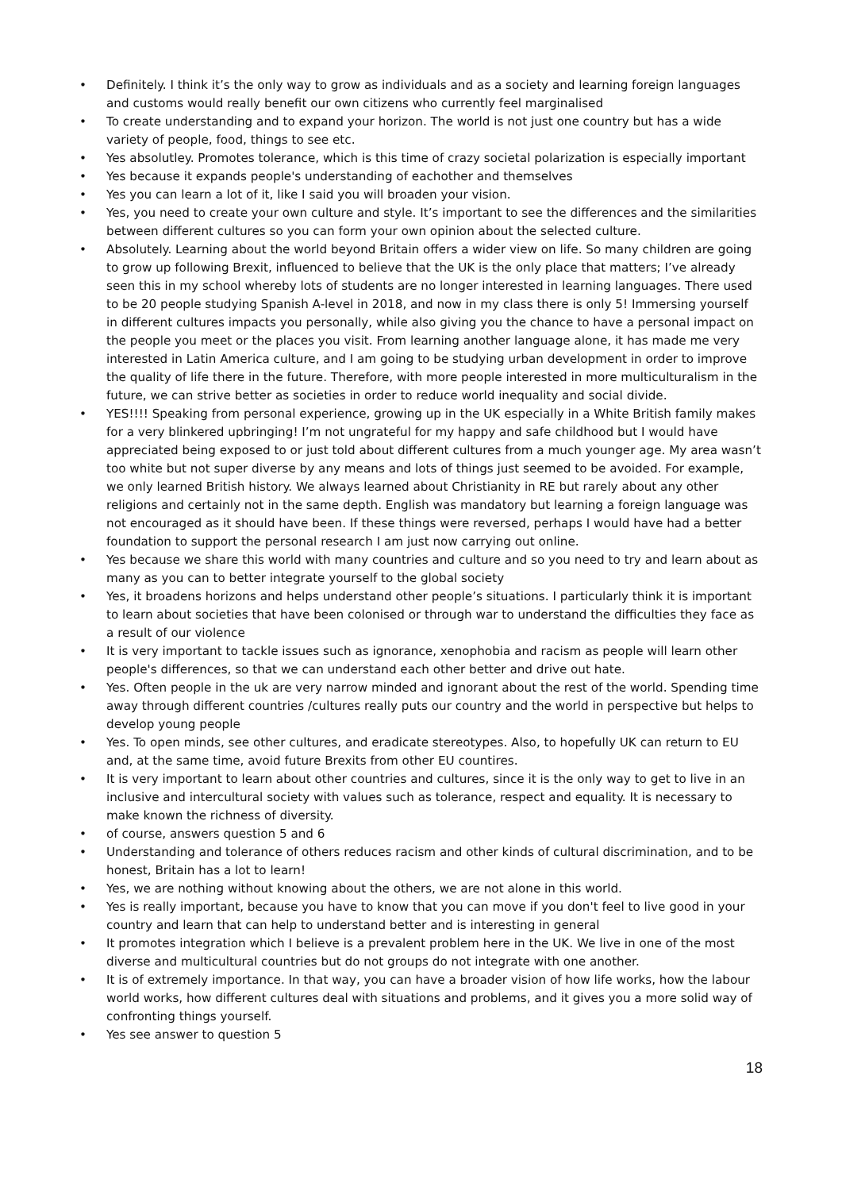• Definitely. I think it’s the only way to grow as individuals and as a society and learning foreign languages and customs would really benefit our own citizens who currently feel marginalised
• To create understanding and to expand your horizon. The world is not just one country but has a wide variety of people, food, things to see etc.
• Yes absolutley. Promotes tolerance, which is this time of crazy societal polarization is especially important
• Yes because it expands people's understanding of eachother and themselves
• Yes you can learn a lot of it, like I said you will broaden your vision.
• Yes, you need to create your own culture and style. It’s important to see the differences and the similarities between different cultures so you can form your own opinion about the selected culture.
• Absolutely. Learning about the world beyond Britain offers a wider view on life. So many children are going to grow up following Brexit, influenced to believe that the UK is the only place that matters; I’ve already seen this in my school whereby lots of students are no longer interested in learning languages. There used to be 20 people studying Spanish A-level in 2018, and now in my class there is only 5! Immersing yourself in different cultures impacts you personally, while also giving you the chance to have a personal impact on the people you meet or the places you visit. From learning another language alone, it has made me very interested in Latin America culture, and I am going to be studying urban development in order to improve the quality of life there in the future. Therefore, with more people interested in more multiculturalism in the future, we can strive better as societies in order to reduce world inequality and social divide.
• YES!!!! Speaking from personal experience, growing up in the UK especially in a White British family makes for a very blinkered upbringing! I’m not ungrateful for my happy and safe childhood but I would have appreciated being exposed to or just told about different cultures from a much younger age. My area wasn’t too white but not super diverse by any means and lots of things just seemed to be avoided. For example, we only learned British history. We always learned about Christianity in RE but rarely about any other religions and certainly not in the same depth. English was mandatory but learning a foreign language was not encouraged as it should have been. If these things were reversed, perhaps I would have had a better foundation to support the personal research I am just now carrying out online.
• Yes because we share this world with many countries and culture and so you need to try and learn about as many as you can to better integrate yourself to the global society
• Yes, it broadens horizons and helps understand other people’s situations. I particularly think it is important to learn about societies that have been colonised or through war to understand the difficulties they face as a result of our violence
• It is very important to tackle issues such as ignorance, xenophobia and racism as people will learn other people's differences, so that we can understand each other better and drive out hate.
• Yes. Often people in the uk are very narrow minded and ignorant about the rest of the world. Spending time away through different countries /cultures really puts our country and the world in perspective but helps to develop young people
• Yes. To open minds, see other cultures, and eradicate stereotypes. Also, to hopefully UK can return to EU and, at the same time, avoid future Brexits from other EU countires.
• It is very important to learn about other countries and cultures, since it is the only way to get to live in an inclusive and intercultural society with values such as tolerance, respect and equality. It is necessary to make known the richness of diversity.
• of course, answers question 5 and 6
• Understanding and tolerance of others reduces racism and other kinds of cultural discrimination, and to be honest, Britain has a lot to learn!
• Yes, we are nothing without knowing about the others, we are not alone in this world.
• Yes is really important, because you have to know that you can move if you don't feel to live good in your country and learn that can help to understand better and is interesting in general
• It promotes integration which I believe is a prevalent problem here in the UK. We live in one of the most diverse and multicultural countries but do not groups do not integrate with one another.
• It is of extremely importance. In that way, you can have a broader vision of how life works, how the labour world works, how different cultures deal with situations and problems, and it gives you a more solid way of confronting things yourself.
• Yes see answer to question 5
18